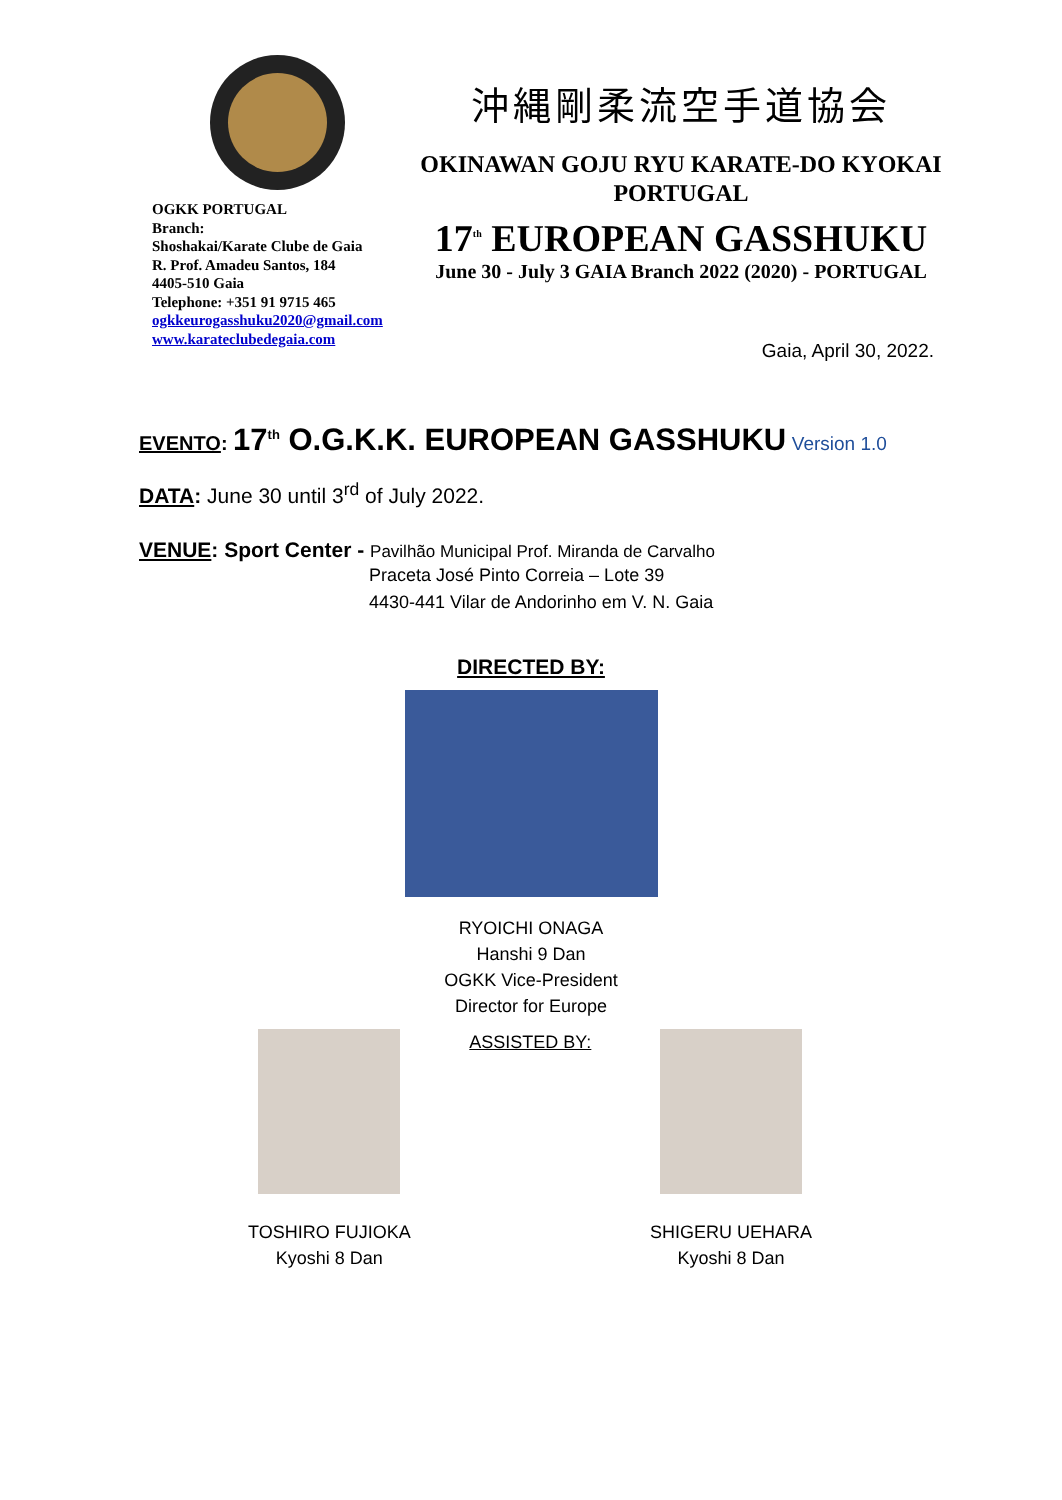OGKK PORTUGAL
Branch:
Shoshakai/Karate Clube de Gaia
R. Prof. Amadeu Santos, 184
4405-510 Gaia
Telephone: +351 91 9715 465
ogkkeurogasshuku2020@gmail.com
www.karateclubedegaia.com
沖縄剛柔流空手道協会
OKINAWAN GOJU RYU KARATE-DO KYOKAI
PORTUGAL
17<sup>th</sup> EUROPEAN GASSHUKU
June 30 - July 3 GAIA Branch 2022 (2020) - PORTUGAL
Gaia, April 30, 2022.
EVENTO: 17<sup>th</sup> O.G.K.K. EUROPEAN GASSHUKU Version 1.0
DATA: June 30 until 3<sup>rd</sup> of July 2022.
VENUE: Sport Center - Pavilhão Municipal Prof. Miranda de Carvalho
Praceta José Pinto Correia – Lote 39
4430-441 Vilar de Andorinho em V. N. Gaia
DIRECTED BY:
RYOICHI ONAGA
Hanshi 9 Dan
OGKK Vice-President
Director for Europe
TOSHIRO FUJIOKA
Kyoshi 8 Dan
ASSISTED BY: SHIGERU UEHARA
Kyoshi 8 Dan